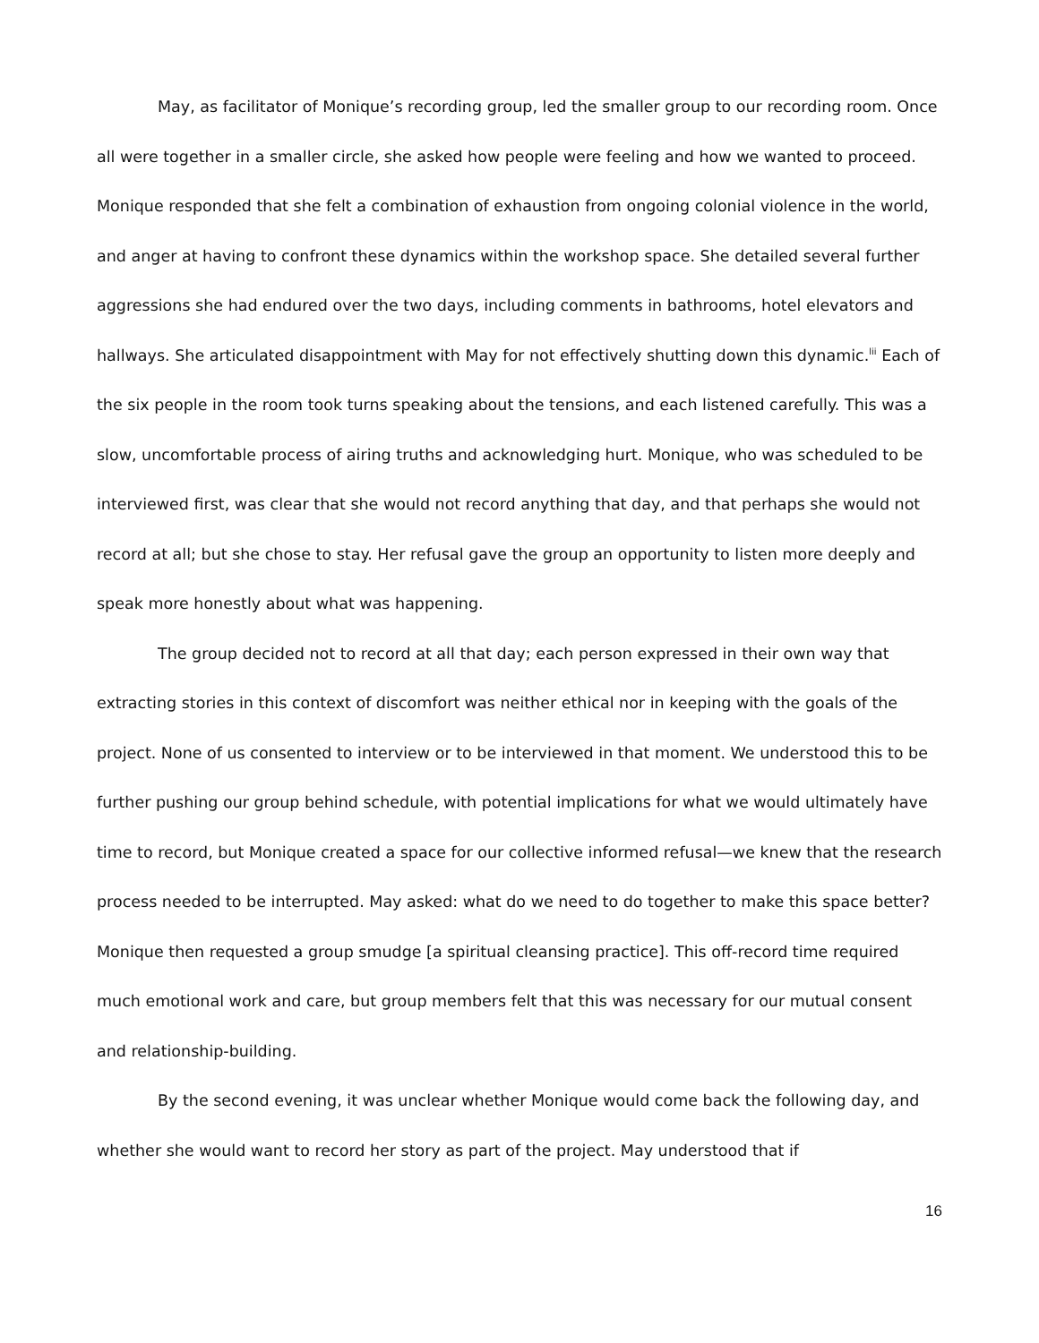May, as facilitator of Monique’s recording group, led the smaller group to our recording room. Once all were together in a smaller circle, she asked how people were feeling and how we wanted to proceed. Monique responded that she felt a combination of exhaustion from ongoing colonial violence in the world, and anger at having to confront these dynamics within the workshop space. She detailed several further aggressions she had endured over the two days, including comments in bathrooms, hotel elevators and hallways. She articulated disappointment with May for not effectively shutting down this dynamic.<sup>lii</sup> Each of the six people in the room took turns speaking about the tensions, and each listened carefully. This was a slow, uncomfortable process of airing truths and acknowledging hurt. Monique, who was scheduled to be interviewed first, was clear that she would not record anything that day, and that perhaps she would not record at all; but she chose to stay. Her refusal gave the group an opportunity to listen more deeply and speak more honestly about what was happening.
The group decided not to record at all that day; each person expressed in their own way that extracting stories in this context of discomfort was neither ethical nor in keeping with the goals of the project. None of us consented to interview or to be interviewed in that moment. We understood this to be further pushing our group behind schedule, with potential implications for what we would ultimately have time to record, but Monique created a space for our collective informed refusal—we knew that the research process needed to be interrupted. May asked: what do we need to do together to make this space better? Monique then requested a group smudge [a spiritual cleansing practice]. This off-record time required much emotional work and care, but group members felt that this was necessary for our mutual consent and relationship-building.
By the second evening, it was unclear whether Monique would come back the following day, and whether she would want to record her story as part of the project. May understood that if
16